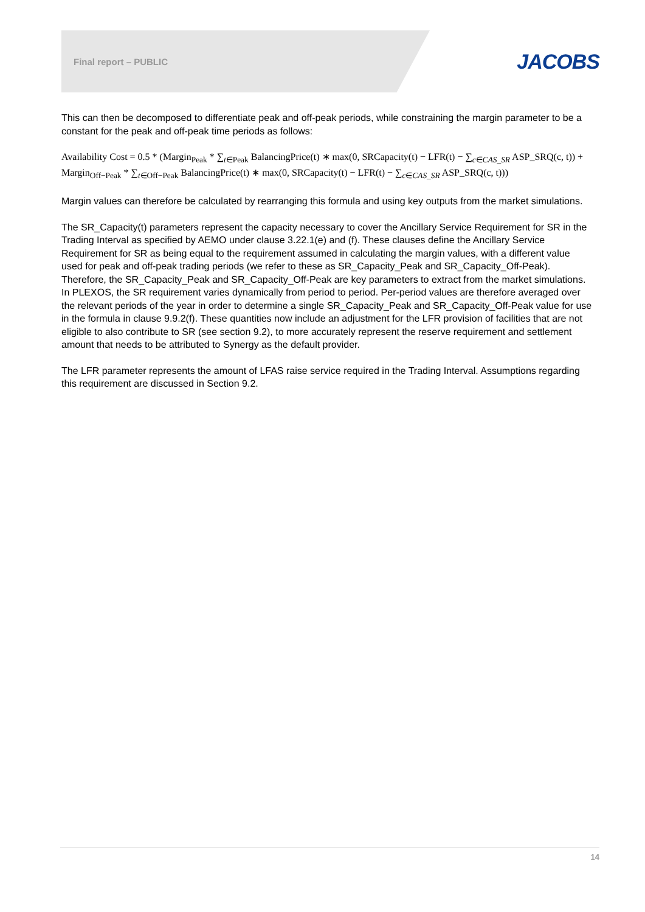Final report – PUBLIC JACOBS
This can then be decomposed to differentiate peak and off-peak periods, while constraining the margin parameter to be a constant for the peak and off-peak time periods as follows:
Availability Cost = 0.5 * (Margin<sub>Peak</sub> * ∑<sub>t∈Peak</sub> BalancingPrice(t) ∗ max(0, SRCapacity(t) − LFR(t) − ∑<sub>c∈CAS_SR</sub> ASP_SRQ(c, t)) + Margin<sub>Off−Peak</sub> * ∑<sub>t∈Off−Peak</sub> BalancingPrice(t) ∗ max(0, SRCapacity(t) − LFR(t) − ∑<sub>c∈CAS_SR</sub> ASP_SRQ(c, t)))
Margin values can therefore be calculated by rearranging this formula and using key outputs from the market simulations.
The SR_Capacity(t) parameters represent the capacity necessary to cover the Ancillary Service Requirement for SR in the Trading Interval as specified by AEMO under clause 3.22.1(e) and (f). These clauses define the Ancillary Service Requirement for SR as being equal to the requirement assumed in calculating the margin values, with a different value used for peak and off-peak trading periods (we refer to these as SR_Capacity_Peak and SR_Capacity_Off-Peak). Therefore, the SR_Capacity_Peak and SR_Capacity_Off-Peak are key parameters to extract from the market simulations. In PLEXOS, the SR requirement varies dynamically from period to period. Per-period values are therefore averaged over the relevant periods of the year in order to determine a single SR_Capacity_Peak and SR_Capacity_Off-Peak value for use in the formula in clause 9.9.2(f). These quantities now include an adjustment for the LFR provision of facilities that are not eligible to also contribute to SR (see section 9.2), to more accurately represent the reserve requirement and settlement amount that needs to be attributed to Synergy as the default provider.
The LFR parameter represents the amount of LFAS raise service required in the Trading Interval. Assumptions regarding this requirement are discussed in Section 9.2.
14